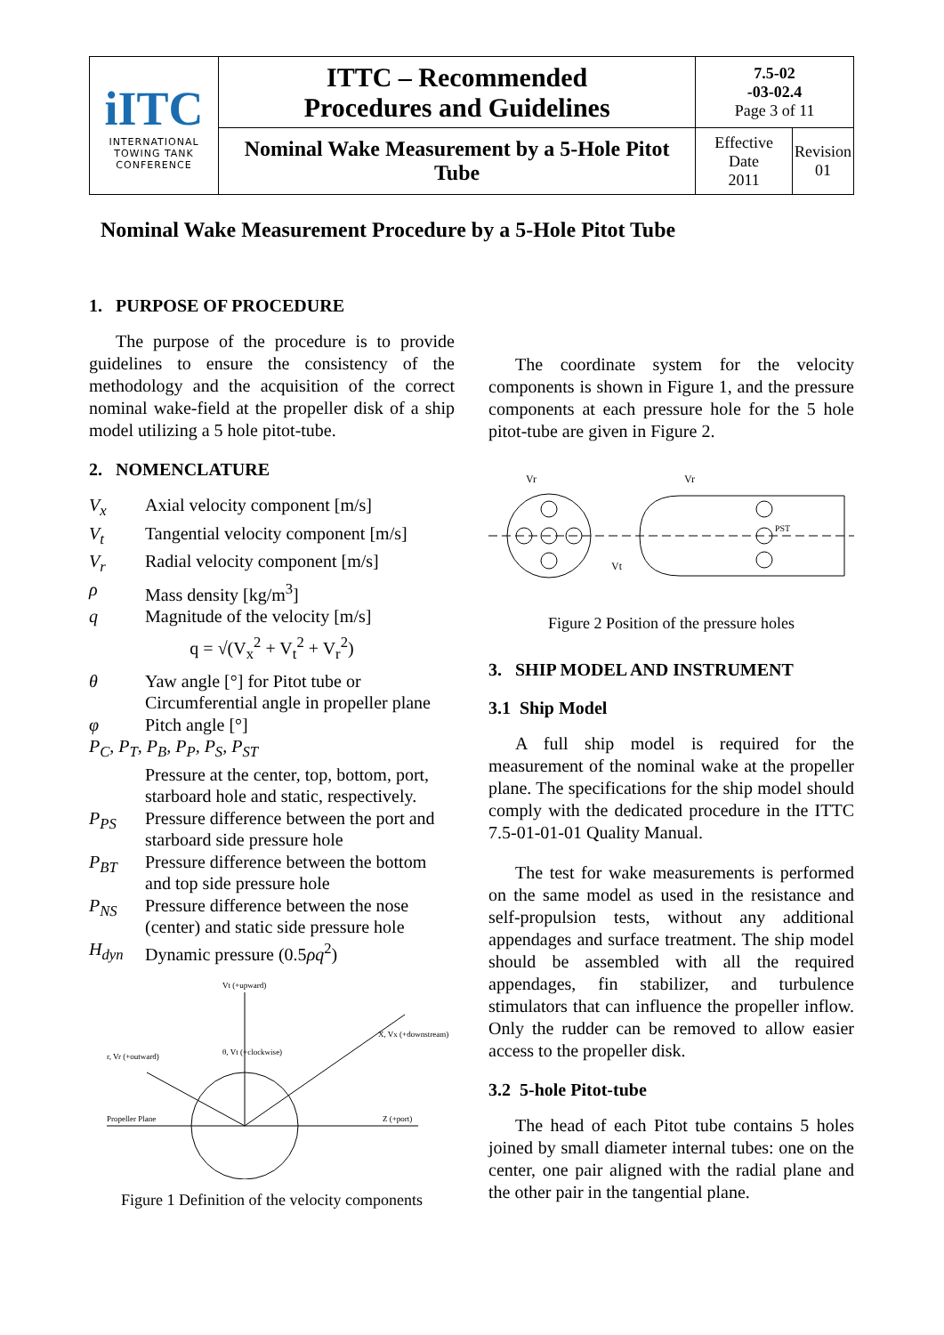| iITC INTERNATIONAL TOWING TANK CONFERENCE | ITTC – Recommended Procedures and Guidelines | 7.5-02 -03-02.4 Page 3 of 11 | |
| | Nominal Wake Measurement by a 5-Hole Pitot Tube | Effective Date 2011 | Revision 01 |
Nominal Wake Measurement Procedure by a 5-Hole Pitot Tube
1. PURPOSE OF PROCEDURE
The purpose of the procedure is to provide guidelines to ensure the consistency of the methodology and the acquisition of the correct nominal wake-field at the propeller disk of a ship model utilizing a 5 hole pitot-tube.
2. NOMENCLATURE
V<sub>x</sub> Axial velocity component [m/s]
V<sub>t</sub> Tangential velocity component [m/s]
V<sub>r</sub> Radial velocity component [m/s]
ρ Mass density [kg/m<sup>3</sup>]
q Magnitude of the velocity [m/s]
q = √(V<sub>x</sub><sup>2</sup> + V<sub>t</sub><sup>2</sup> + V<sub>r</sub><sup>2</sup>)
θ Yaw angle [°] for Pitot tube or Circumferential angle in propeller plane
φ Pitch angle [°]
P<sub>C</sub>, P<sub>T</sub>, P<sub>B</sub>, P<sub>P</sub>, P<sub>S</sub>, P<sub>ST</sub>
Pressure at the center, top, bottom, port, starboard hole and static, respectively.
P<sub>PS</sub> Pressure difference between the port and starboard side pressure hole
P<sub>BT</sub> Pressure difference between the bottom and top side pressure hole
P<sub>NS</sub> Pressure difference between the nose (center) and static side pressure hole
H<sub>dyn</sub> Dynamic pressure (0.5ρq<sup>2</sup>)
Vt (+upward)
Propeller Plane
Z (+port)
X, Vx (+downstream)
r, Vr (+outward)
θ, Vt (+clockwise)
Figure 1 Definition of the velocity components
The coordinate system for the velocity components is shown in Figure 1, and the pressure components at each pressure hole for the 5 hole pitot-tube are given in Figure 2.
Vr
Vr
Vt
PST
Figure 2 Position of the pressure holes
3. SHIP MODEL AND INSTRUMENT
3.1 Ship Model
A full ship model is required for the measurement of the nominal wake at the propeller plane. The specifications for the ship model should comply with the dedicated procedure in the ITTC 7.5-01-01-01 Quality Manual.
The test for wake measurements is performed on the same model as used in the resistance and self-propulsion tests, without any additional appendages and surface treatment. The ship model should be assembled with all the required appendages, fin stabilizer, and turbulence stimulators that can influence the propeller inflow. Only the rudder can be removed to allow easier access to the propeller disk.
3.2 5-hole Pitot-tube
The head of each Pitot tube contains 5 holes joined by small diameter internal tubes: one on the center, one pair aligned with the radial plane and the other pair in the tangential plane.